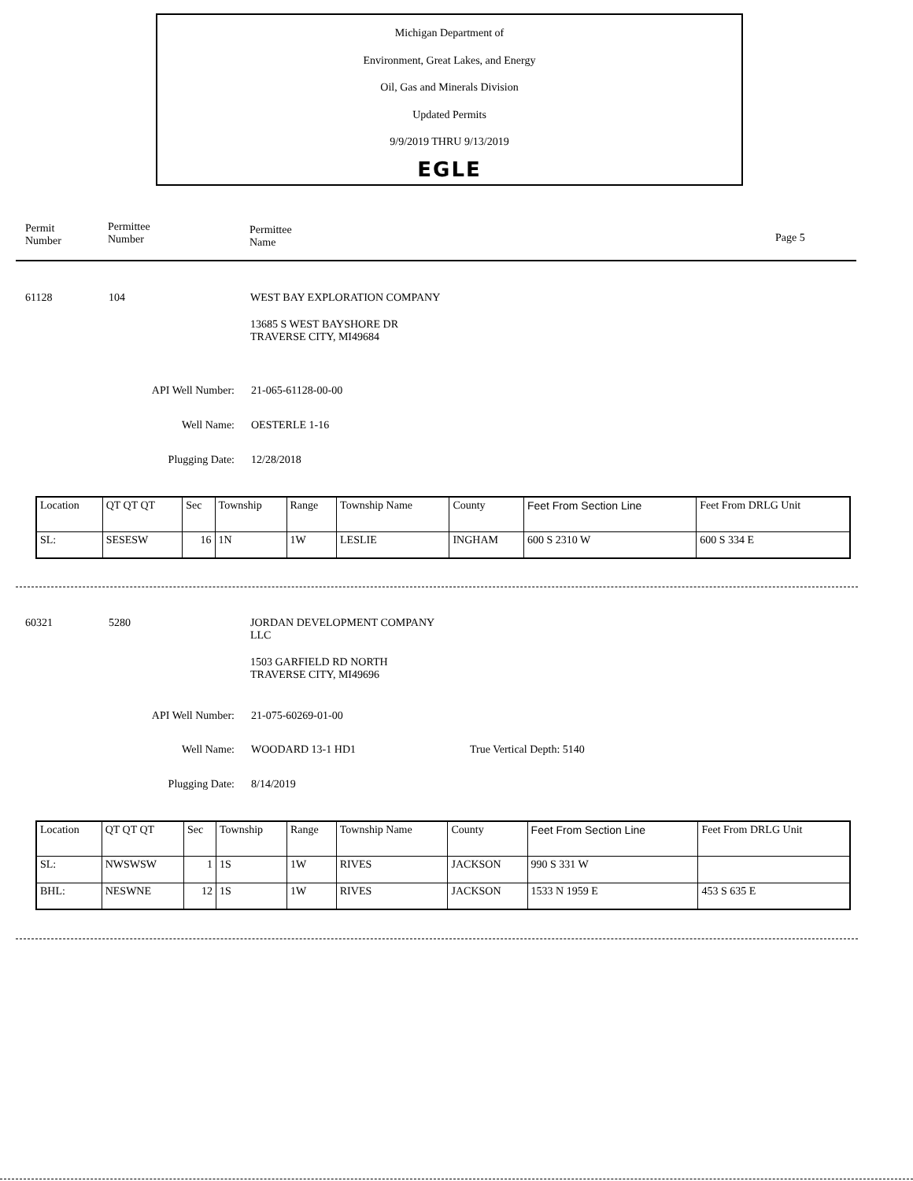Michigan Department of
Environment, Great Lakes, and Energy
Oil, Gas and Minerals Division
Updated Permits
9/9/2019 THRU 9/13/2019
EGLE
Permit
Number
Permittee
Number
Permittee
Name
Page 5
61128 104 WEST BAY EXPLORATION COMPANY
13685 S WEST BAYSHORE DR
TRAVERSE CITY, MI49684
API Well Number: 21-065-61128-00-00
Well Name: OESTERLE 1-16
Plugging Date: 12/28/2018
| Location | QT QT QT | Sec | Township | Range | Township Name | County | Feet From Section Line | Feet From DRLG Unit |
| SL: | SESESW | 16 | 1N | 1W | LESLIE | INGHAM | 600 S 2310 W | 600 S 334 E |
60321 5280
JORDAN DEVELOPMENT COMPANY
LLC
1503 GARFIELD RD NORTH
TRAVERSE CITY, MI49696
API Well Number: 21-075-60269-01-00
Well Name: WOODARD 13-1 HD1 True Vertical Depth: 5140
Plugging Date: 8/14/2019
| Location | QT QT QT | Sec | Township | Range | Township Name | County | Feet From Section Line | Feet From DRLG Unit |
| SL: | NWSWSW | 1 | 1S | 1W | RIVES | JACKSON | 990 S 331 W | |
| BHL: | NESWNE | 12 | 1S | 1W | RIVES | JACKSON | 1533 N 1959 E | 453 S 635 E |